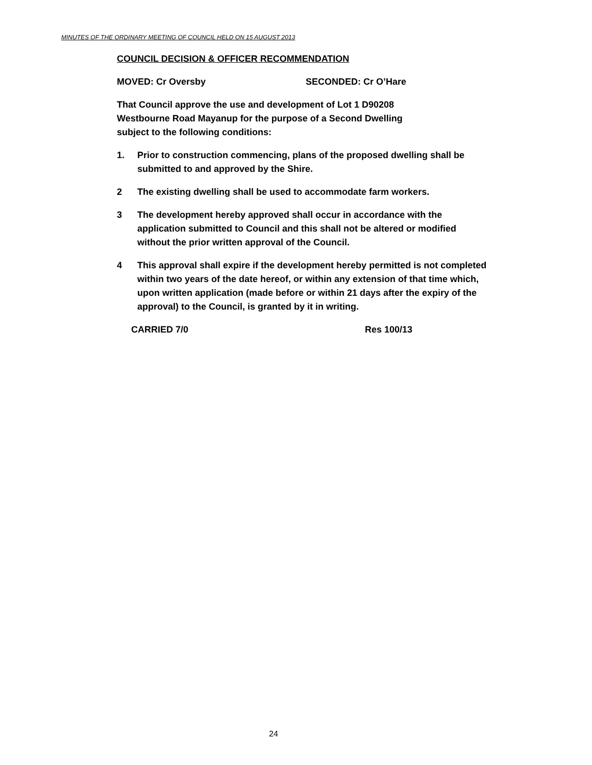MINUTES OF THE ORDINARY MEETING OF COUNCIL HELD ON 15 AUGUST 2013
COUNCIL DECISION & OFFICER RECOMMENDATION
MOVED: Cr Oversby SECONDED: Cr O’Hare
That Council approve the use and development of Lot 1 D90208
Westbourne Road Mayanup for the purpose of a Second Dwelling
subject to the following conditions:
1. Prior to construction commencing, plans of the proposed dwelling shall be submitted to and approved by the Shire.
2 The existing dwelling shall be used to accommodate farm workers.
3 The development hereby approved shall occur in accordance with the application submitted to Council and this shall not be altered or modified without the prior written approval of the Council.
4 This approval shall expire if the development hereby permitted is not completed within two years of the date hereof, or within any extension of that time which, upon written application (made before or within 21 days after the expiry of the approval) to the Council, is granted by it in writing.
CARRIED 7/0 Res 100/13
24